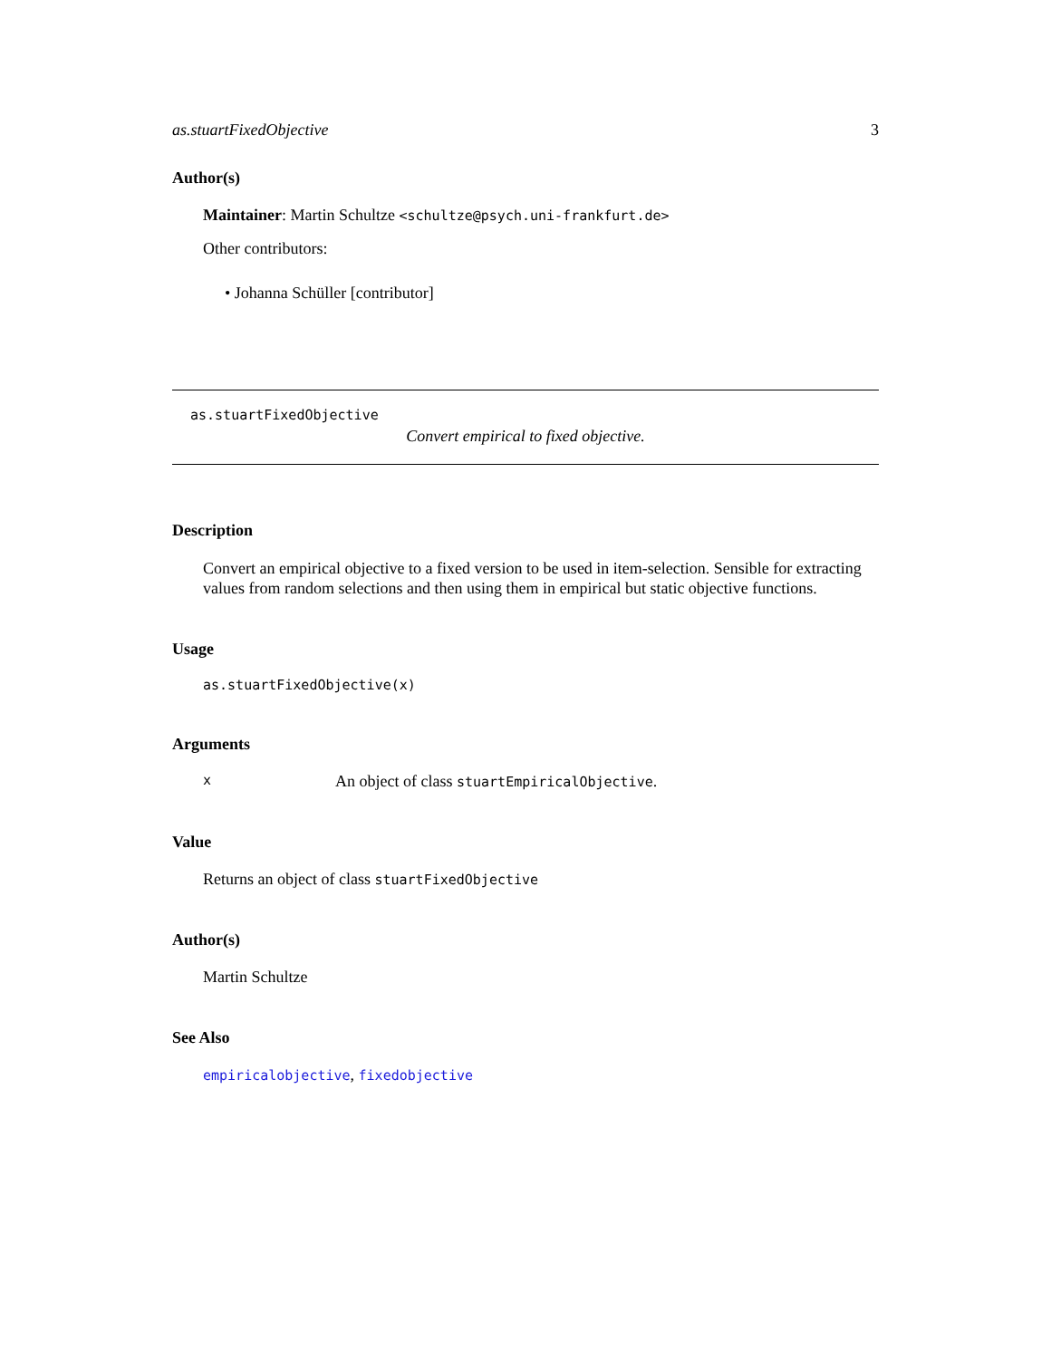as.stuartFixedObjective 3
Author(s)
Maintainer: Martin Schultze <schultze@psych.uni-frankfurt.de>
Other contributors:
• Johanna Schüller [contributor]
as.stuartFixedObjective
Convert empirical to fixed objective.
Description
Convert an empirical objective to a fixed version to be used in item-selection. Sensible for extracting values from random selections and then using them in empirical but static objective functions.
Usage
as.stuartFixedObjective(x)
Arguments
x An object of class stuartEmpiricalObjective.
Value
Returns an object of class stuartFixedObjective
Author(s)
Martin Schultze
See Also
empiricalobjective, fixedobjective